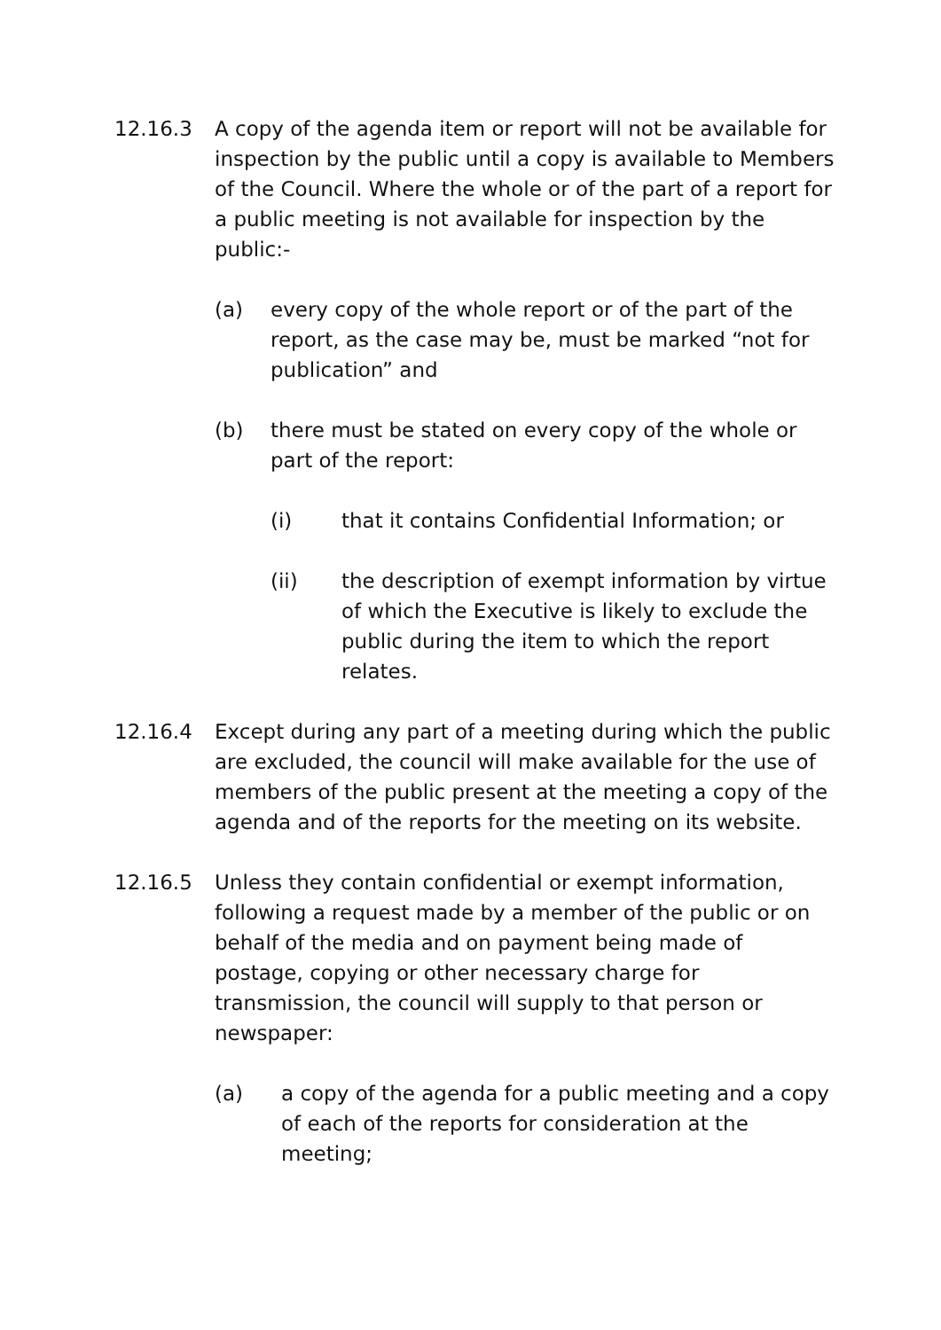12.16.3 A copy of the agenda item or report will not be available for inspection by the public until a copy is available to Members of the Council. Where the whole or of the part of a report for a public meeting is not available for inspection by the public:-
(a) every copy of the whole report or of the part of the report, as the case may be, must be marked “not for publication” and
(b) there must be stated on every copy of the whole or part of the report:
(i) that it contains Confidential Information; or
(ii) the description of exempt information by virtue of which the Executive is likely to exclude the public during the item to which the report relates.
12.16.4 Except during any part of a meeting during which the public are excluded, the council will make available for the use of members of the public present at the meeting a copy of the agenda and of the reports for the meeting on its website.
12.16.5 Unless they contain confidential or exempt information, following a request made by a member of the public or on behalf of the media and on payment being made of postage, copying or other necessary charge for transmission, the council will supply to that person or newspaper:
(a) a copy of the agenda for a public meeting and a copy of each of the reports for consideration at the meeting;